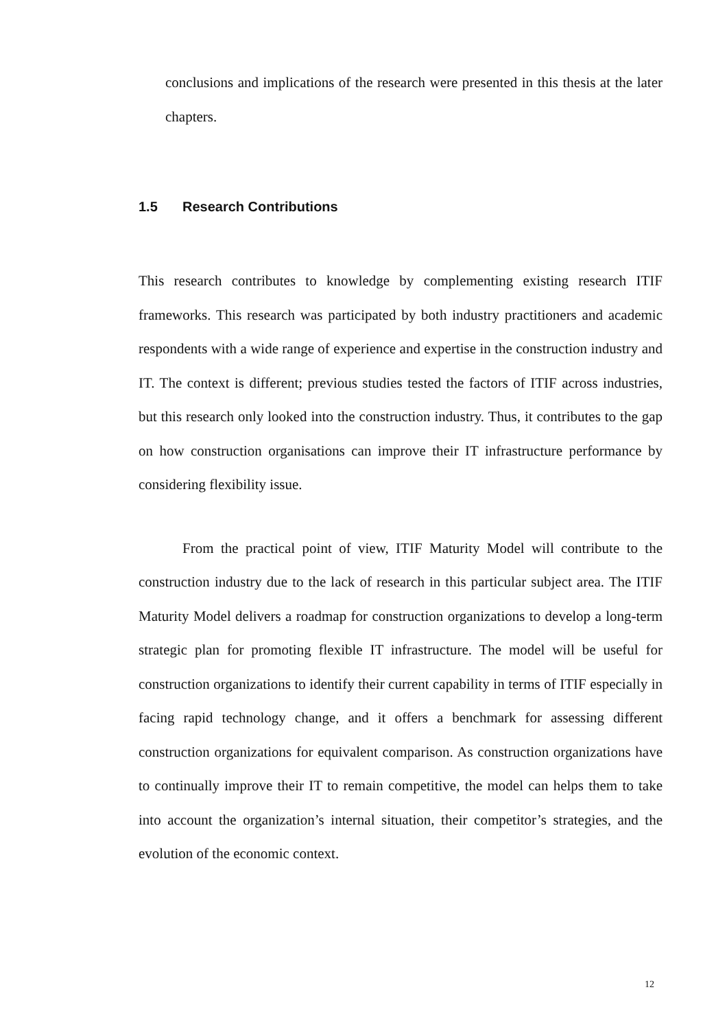conclusions and implications of the research were presented in this thesis at the later chapters.
1.5 Research Contributions
This research contributes to knowledge by complementing existing research ITIF frameworks. This research was participated by both industry practitioners and academic respondents with a wide range of experience and expertise in the construction industry and IT. The context is different; previous studies tested the factors of ITIF across industries, but this research only looked into the construction industry. Thus, it contributes to the gap on how construction organisations can improve their IT infrastructure performance by considering flexibility issue.
From the practical point of view, ITIF Maturity Model will contribute to the construction industry due to the lack of research in this particular subject area. The ITIF Maturity Model delivers a roadmap for construction organizations to develop a long-term strategic plan for promoting flexible IT infrastructure. The model will be useful for construction organizations to identify their current capability in terms of ITIF especially in facing rapid technology change, and it offers a benchmark for assessing different construction organizations for equivalent comparison. As construction organizations have to continually improve their IT to remain competitive, the model can helps them to take into account the organization’s internal situation, their competitor’s strategies, and the evolution of the economic context.
12